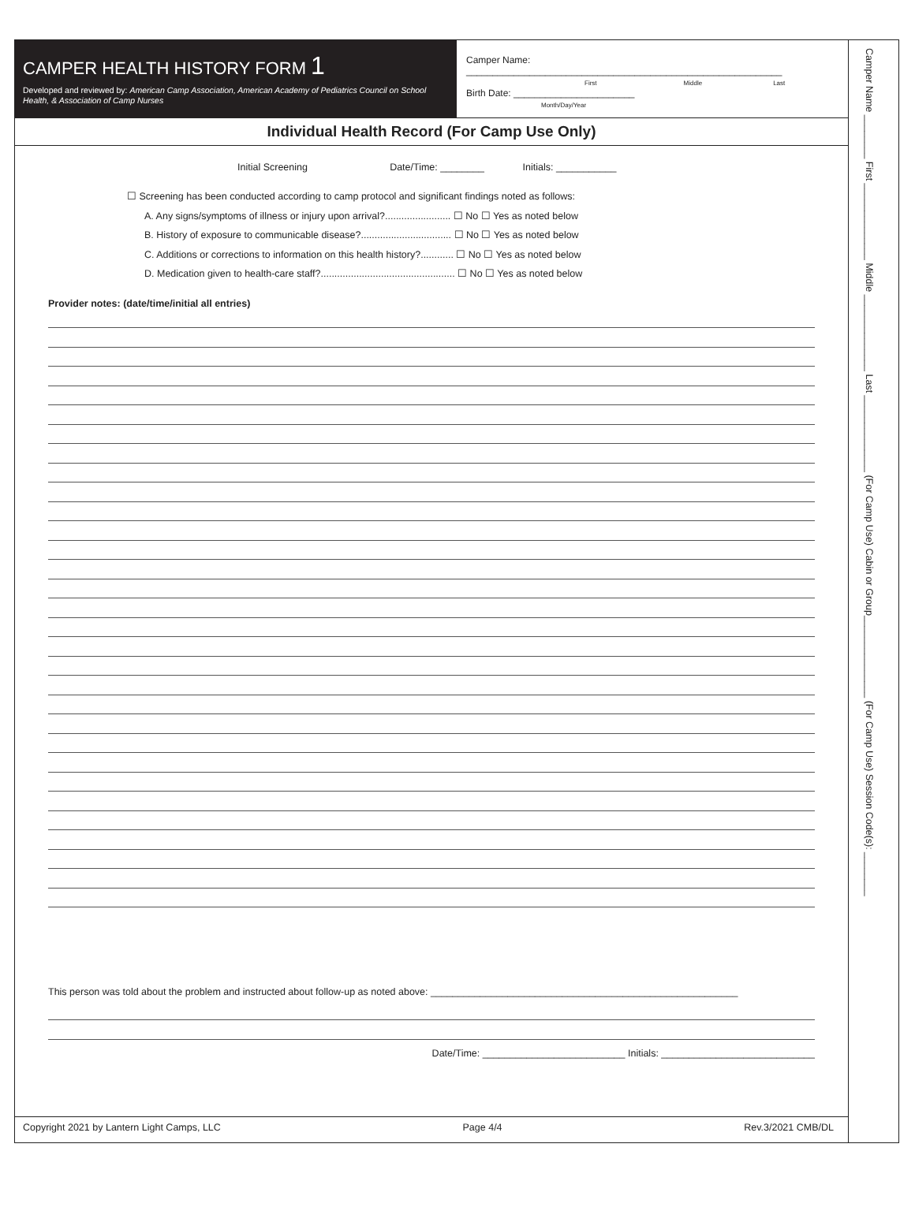CAMPER HEALTH HISTORY FORM 1
Developed and reviewed by: American Camp Association, American Academy of Pediatrics Council on School Health, & Association of Camp Nurses
Camper Name: ____________________________________________________________
First Middle Last
Birth Date: _______________________
Month/Day/Year
Individual Health Record (For Camp Use Only)
Initial Screening Date/Time: ________ Initials: ___________
☐ Screening has been conducted according to camp protocol and significant findings noted as follows:
A. Any signs/symptoms of illness or injury upon arrival?........................ ☐ No ☐ Yes as noted below
B. History of exposure to communicable disease?................................. ☐ No ☐ Yes as noted below
C. Additions or corrections to information on this health history?............ ☐ No ☐ Yes as noted below
D. Medication given to health-care staff?................................................. ☐ No ☐ Yes as noted below
Provider notes: (date/time/initial all entries)
This person was told about the problem and instructed about follow-up as noted above: ________________________________________________________
Date/Time: __________________________ Initials: ____________________________
Copyright 2021 by Lantern Light Camps, LLC Page 4/4 Rev.3/2021 CMB/DL
Camper Name ________ First ______________ Middle ______________ Last ______________ (For Camp Use) Cabin or Group_______________ (For Camp Use) Session Code(s): ________